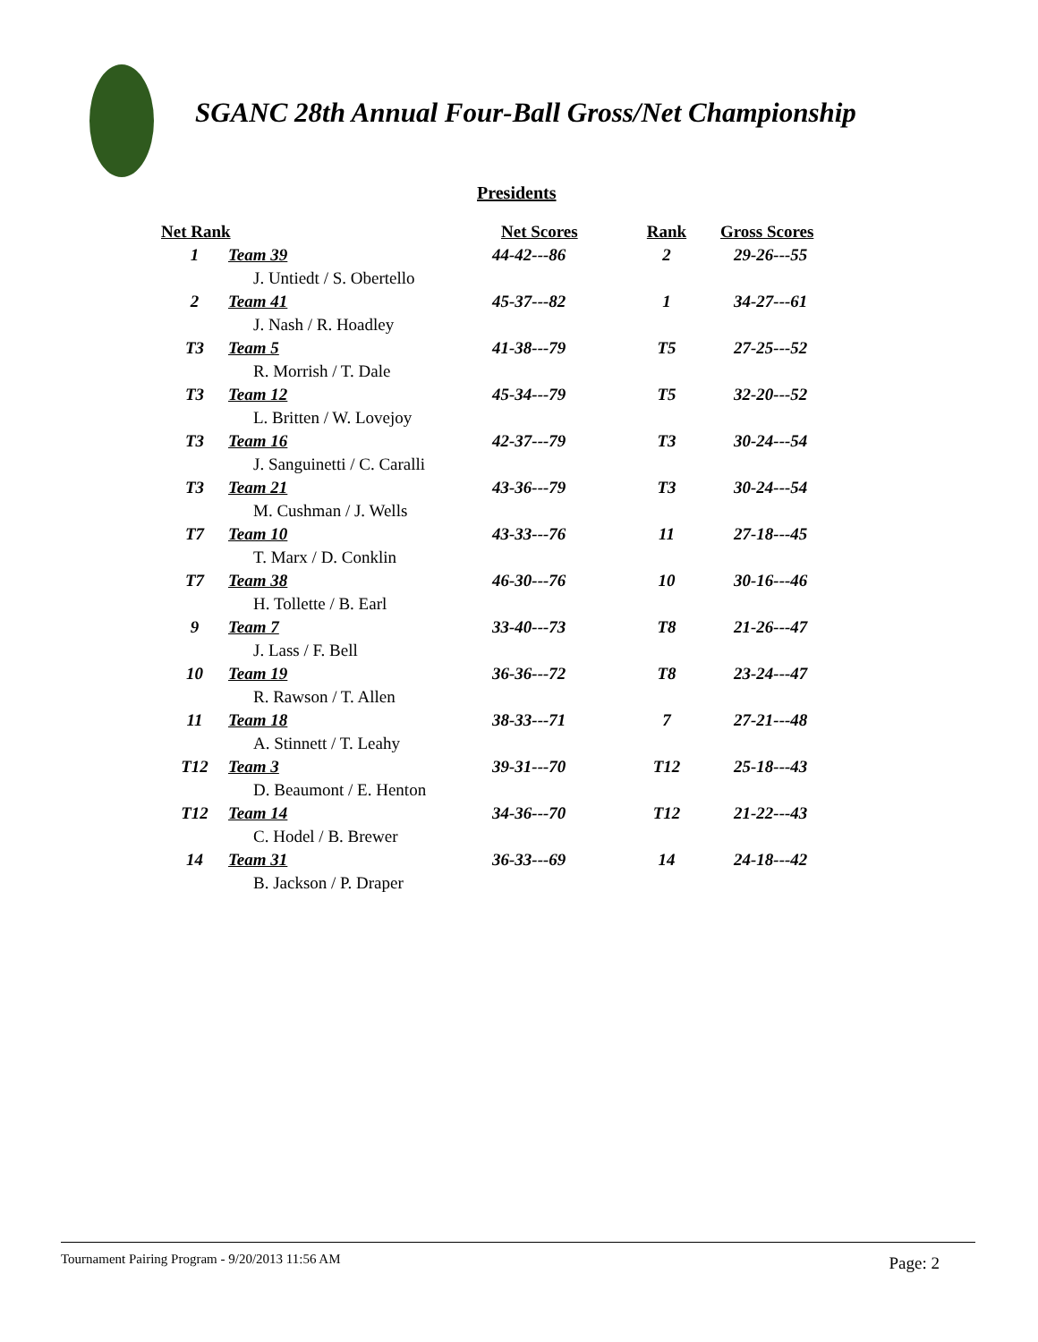SGANC 28th Annual Four-Ball Gross/Net Championship
Presidents
| Net Rank | | Net Scores | Rank | Gross Scores |
| --- | --- | --- | --- | --- |
| 1 | Team 39 | 44-42---86 | 2 | 29-26---55 |
| | J. Untiedt / S. Obertello | | | |
| 2 | Team 41 | 45-37---82 | 1 | 34-27---61 |
| | J. Nash / R. Hoadley | | | |
| T3 | Team 5 | 41-38---79 | T5 | 27-25---52 |
| | R. Morrish / T. Dale | | | |
| T3 | Team 12 | 45-34---79 | T5 | 32-20---52 |
| | L. Britten / W. Lovejoy | | | |
| T3 | Team 16 | 42-37---79 | T3 | 30-24---54 |
| | J. Sanguinetti / C. Caralli | | | |
| T3 | Team 21 | 43-36---79 | T3 | 30-24---54 |
| | M. Cushman / J. Wells | | | |
| T7 | Team 10 | 43-33---76 | 11 | 27-18---45 |
| | T. Marx / D. Conklin | | | |
| T7 | Team 38 | 46-30---76 | 10 | 30-16---46 |
| | H. Tollette / B. Earl | | | |
| 9 | Team 7 | 33-40---73 | T8 | 21-26---47 |
| | J. Lass / F. Bell | | | |
| 10 | Team 19 | 36-36---72 | T8 | 23-24---47 |
| | R. Rawson / T. Allen | | | |
| 11 | Team 18 | 38-33---71 | 7 | 27-21---48 |
| | A. Stinnett / T. Leahy | | | |
| T12 | Team 3 | 39-31---70 | T12 | 25-18---43 |
| | D. Beaumont / E. Henton | | | |
| T12 | Team 14 | 34-36---70 | T12 | 21-22---43 |
| | C. Hodel / B. Brewer | | | |
| 14 | Team 31 | 36-33---69 | 14 | 24-18---42 |
| | B. Jackson / P. Draper | | | |
Tournament Pairing Program - 9/20/2013 11:56 AM Page: 2